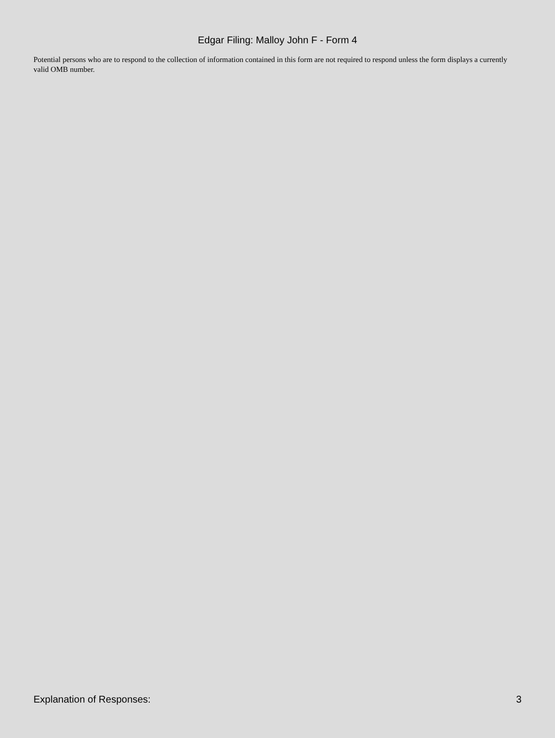Edgar Filing: Malloy John F - Form 4
Potential persons who are to respond to the collection of information contained in this form are not required to respond unless the form displays a currently valid OMB number.
Explanation of Responses: 3